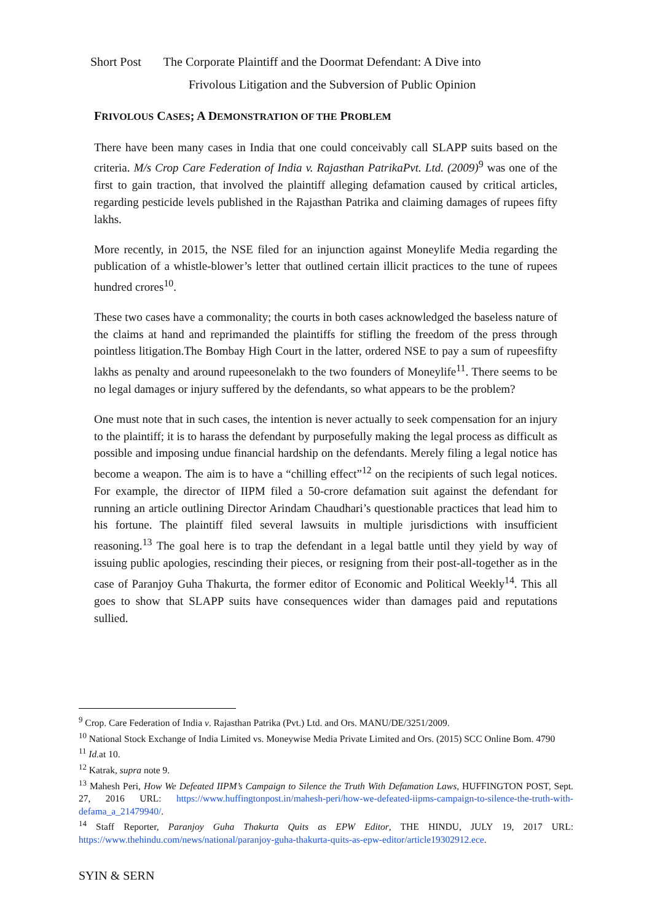Short Post The Corporate Plaintiff and the Doormat Defendant: A Dive into
Frivolous Litigation and the Subversion of Public Opinion
FRIVOLOUS CASES; A DEMONSTRATION OF THE PROBLEM
There have been many cases in India that one could conceivably call SLAPP suits based on the criteria. M/s Crop Care Federation of India v. Rajasthan PatrikaPvt. Ltd. (2009)<sup>9</sup> was one of the first to gain traction, that involved the plaintiff alleging defamation caused by critical articles, regarding pesticide levels published in the Rajasthan Patrika and claiming damages of rupees fifty lakhs.
More recently, in 2015, the NSE filed for an injunction against Moneylife Media regarding the publication of a whistle-blower’s letter that outlined certain illicit practices to the tune of rupees hundred crores<sup>10</sup>.
These two cases have a commonality; the courts in both cases acknowledged the baseless nature of the claims at hand and reprimanded the plaintiffs for stifling the freedom of the press through pointless litigation.The Bombay High Court in the latter, ordered NSE to pay a sum of rupeesfifty lakhs as penalty and around rupeesonelakh to the two founders of Moneylife<sup>11</sup>. There seems to be no legal damages or injury suffered by the defendants, so what appears to be the problem?
One must note that in such cases, the intention is never actually to seek compensation for an injury to the plaintiff; it is to harass the defendant by purposefully making the legal process as difficult as possible and imposing undue financial hardship on the defendants. Merely filing a legal notice has become a weapon. The aim is to have a “chilling effect”<sup>12</sup> on the recipients of such legal notices. For example, the director of IIPM filed a 50-crore defamation suit against the defendant for running an article outlining Director Arindam Chaudhari’s questionable practices that lead him to his fortune. The plaintiff filed several lawsuits in multiple jurisdictions with insufficient reasoning.<sup>13</sup> The goal here is to trap the defendant in a legal battle until they yield by way of issuing public apologies, rescinding their pieces, or resigning from their post-all-together as in the case of Paranjoy Guha Thakurta, the former editor of Economic and Political Weekly<sup>14</sup>. This all goes to show that SLAPP suits have consequences wider than damages paid and reputations sullied.
<sup>9</sup> Crop. Care Federation of India v. Rajasthan Patrika (Pvt.) Ltd. and Ors. MANU/DE/3251/2009.
<sup>10</sup> National Stock Exchange of India Limited vs. Moneywise Media Private Limited and Ors. (2015) SCC Online Bom. 4790
<sup>11</sup> Id. at 10.
<sup>12</sup> Katrak, supra note 9.
<sup>13</sup> Mahesh Peri, How We Defeated IIPM’s Campaign to Silence the Truth With Defamation Laws, HUFFINGTON POST, Sept. 27, 2016 URL: https://www.huffingtonpost.in/mahesh-peri/how-we-defeated-iipms-campaign-to-silence-the-truth-with-defama_a_21479940/.
<sup>14</sup> Staff Reporter, Paranjoy Guha Thakurta Quits as EPW Editor, THE HINDU, JULY 19, 2017 URL: https://www.thehindu.com/news/national/paranjoy-guha-thakurta-quits-as-epw-editor/article19302912.ece.
SYIN & SERN